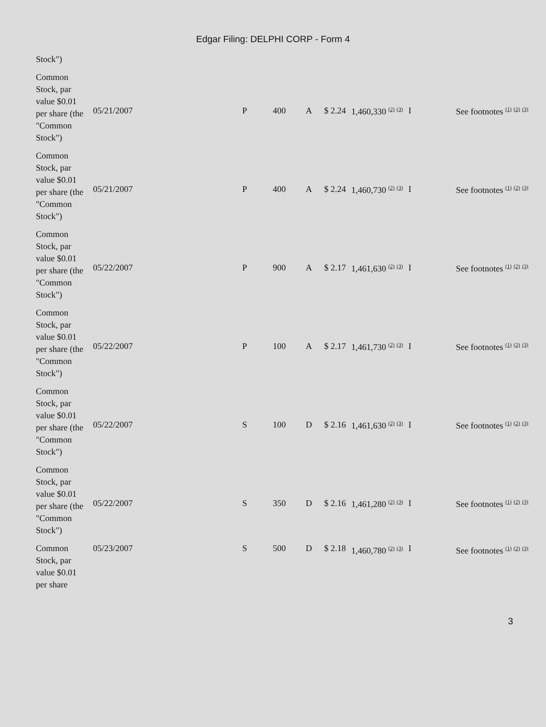Edgar Filing: DELPHI CORP - Form 4
| Stock") | | | | | | | | |
| Common Stock, par value $0.01 per share (the "Common Stock") | 05/21/2007 | P | 400 | A | $ 2.24 | 1,460,330 <sup>(2)</sup> <sup>(3)</sup> | I | See footnotes <sup>(1)</sup> <sup>(2)</sup> <sup>(3)</sup> |
| Common Stock, par value $0.01 per share (the "Common Stock") | 05/21/2007 | P | 400 | A | $ 2.24 | 1,460,730 <sup>(2)</sup> <sup>(3)</sup> | I | See footnotes <sup>(1)</sup> <sup>(2)</sup> <sup>(3)</sup> |
| Common Stock, par value $0.01 per share (the "Common Stock") | 05/22/2007 | P | 900 | A | $ 2.17 | 1,461,630 <sup>(2)</sup> <sup>(3)</sup> | I | See footnotes <sup>(1)</sup> <sup>(2)</sup> <sup>(3)</sup> |
| Common Stock, par value $0.01 per share (the "Common Stock") | 05/22/2007 | P | 100 | A | $ 2.17 | 1,461,730 <sup>(2)</sup> <sup>(3)</sup> | I | See footnotes <sup>(1)</sup> <sup>(2)</sup> <sup>(3)</sup> |
| Common Stock, par value $0.01 per share (the "Common Stock") | 05/22/2007 | S | 100 | D | $ 2.16 | 1,461,630 <sup>(2)</sup> <sup>(3)</sup> | I | See footnotes <sup>(1)</sup> <sup>(2)</sup> <sup>(3)</sup> |
| Common Stock, par value $0.01 per share (the "Common Stock") | 05/22/2007 | S | 350 | D | $ 2.16 | 1,461,280 <sup>(2)</sup> <sup>(3)</sup> | I | See footnotes <sup>(1)</sup> <sup>(2)</sup> <sup>(3)</sup> |
| Common Stock, par value $0.01 per share | 05/23/2007 | S | 500 | D | $ 2.18 | 1,460,780 <sup>(2)</sup> <sup>(3)</sup> | I | See footnotes <sup>(1)</sup> <sup>(2)</sup> <sup>(3)</sup> |
3